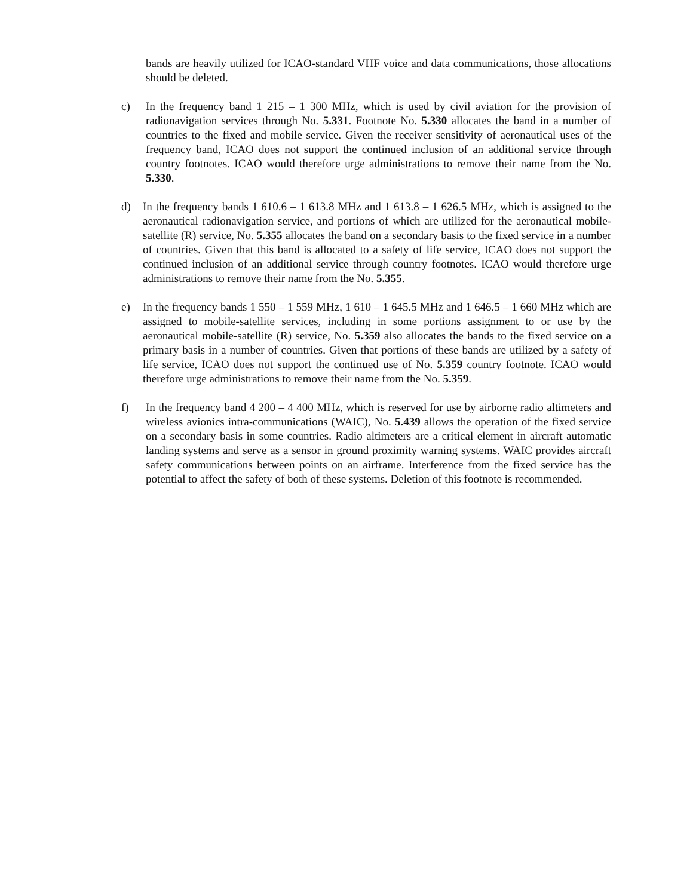bands are heavily utilized for ICAO-standard VHF voice and data communications, those allocations should be deleted.
c) In the frequency band 1 215 – 1 300 MHz, which is used by civil aviation for the provision of radionavigation services through No. 5.331. Footnote No. 5.330 allocates the band in a number of countries to the fixed and mobile service. Given the receiver sensitivity of aeronautical uses of the frequency band, ICAO does not support the continued inclusion of an additional service through country footnotes. ICAO would therefore urge administrations to remove their name from the No. 5.330.
d) In the frequency bands 1 610.6 – 1 613.8 MHz and 1 613.8 – 1 626.5 MHz, which is assigned to the aeronautical radionavigation service, and portions of which are utilized for the aeronautical mobile-satellite (R) service, No. 5.355 allocates the band on a secondary basis to the fixed service in a number of countries. Given that this band is allocated to a safety of life service, ICAO does not support the continued inclusion of an additional service through country footnotes. ICAO would therefore urge administrations to remove their name from the No. 5.355.
e) In the frequency bands 1 550 – 1 559 MHz, 1 610 – 1 645.5 MHz and 1 646.5 – 1 660 MHz which are assigned to mobile-satellite services, including in some portions assignment to or use by the aeronautical mobile-satellite (R) service, No. 5.359 also allocates the bands to the fixed service on a primary basis in a number of countries. Given that portions of these bands are utilized by a safety of life service, ICAO does not support the continued use of No. 5.359 country footnote. ICAO would therefore urge administrations to remove their name from the No. 5.359.
f) In the frequency band 4 200 – 4 400 MHz, which is reserved for use by airborne radio altimeters and wireless avionics intra-communications (WAIC), No. 5.439 allows the operation of the fixed service on a secondary basis in some countries. Radio altimeters are a critical element in aircraft automatic landing systems and serve as a sensor in ground proximity warning systems. WAIC provides aircraft safety communications between points on an airframe. Interference from the fixed service has the potential to affect the safety of both of these systems. Deletion of this footnote is recommended.